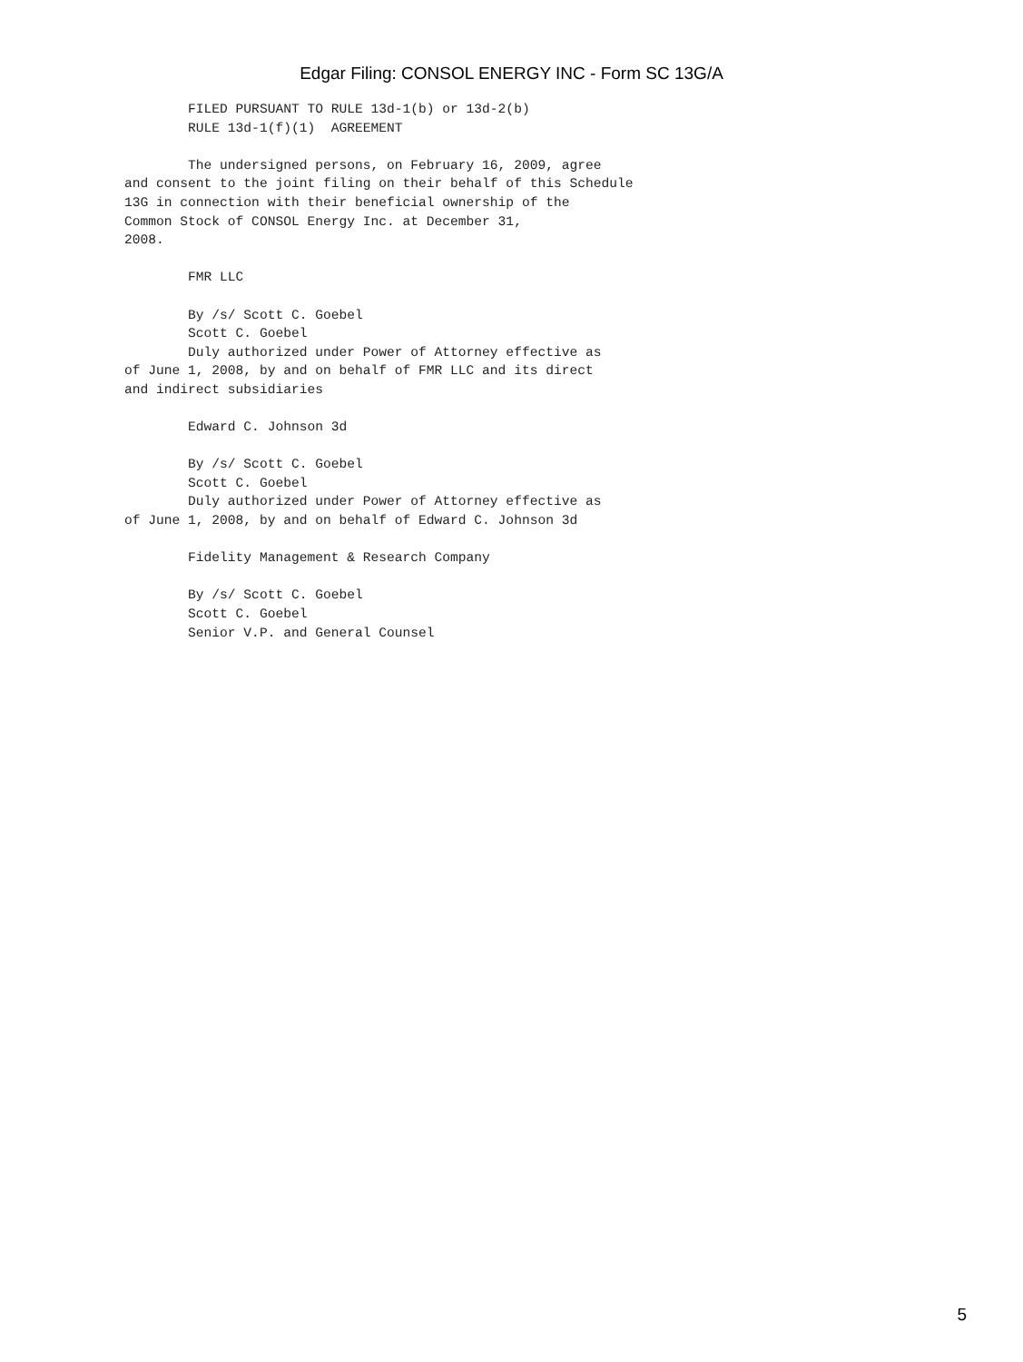Edgar Filing: CONSOL ENERGY INC - Form SC 13G/A
        FILED PURSUANT TO RULE 13d-1(b) or 13d-2(b)
        RULE 13d-1(f)(1)  AGREEMENT

        The undersigned persons, on February 16, 2009, agree
and consent to the joint filing on their behalf of this Schedule
13G in connection with their beneficial ownership of the
Common Stock of CONSOL Energy Inc. at December 31,
2008.

        FMR LLC

        By /s/ Scott C. Goebel
        Scott C. Goebel
        Duly authorized under Power of Attorney effective as
of June 1, 2008, by and on behalf of FMR LLC and its direct
and indirect subsidiaries

        Edward C. Johnson 3d

        By /s/ Scott C. Goebel
        Scott C. Goebel
        Duly authorized under Power of Attorney effective as
of June 1, 2008, by and on behalf of Edward C. Johnson 3d

        Fidelity Management & Research Company

        By /s/ Scott C. Goebel
        Scott C. Goebel
        Senior V.P. and General Counsel
5